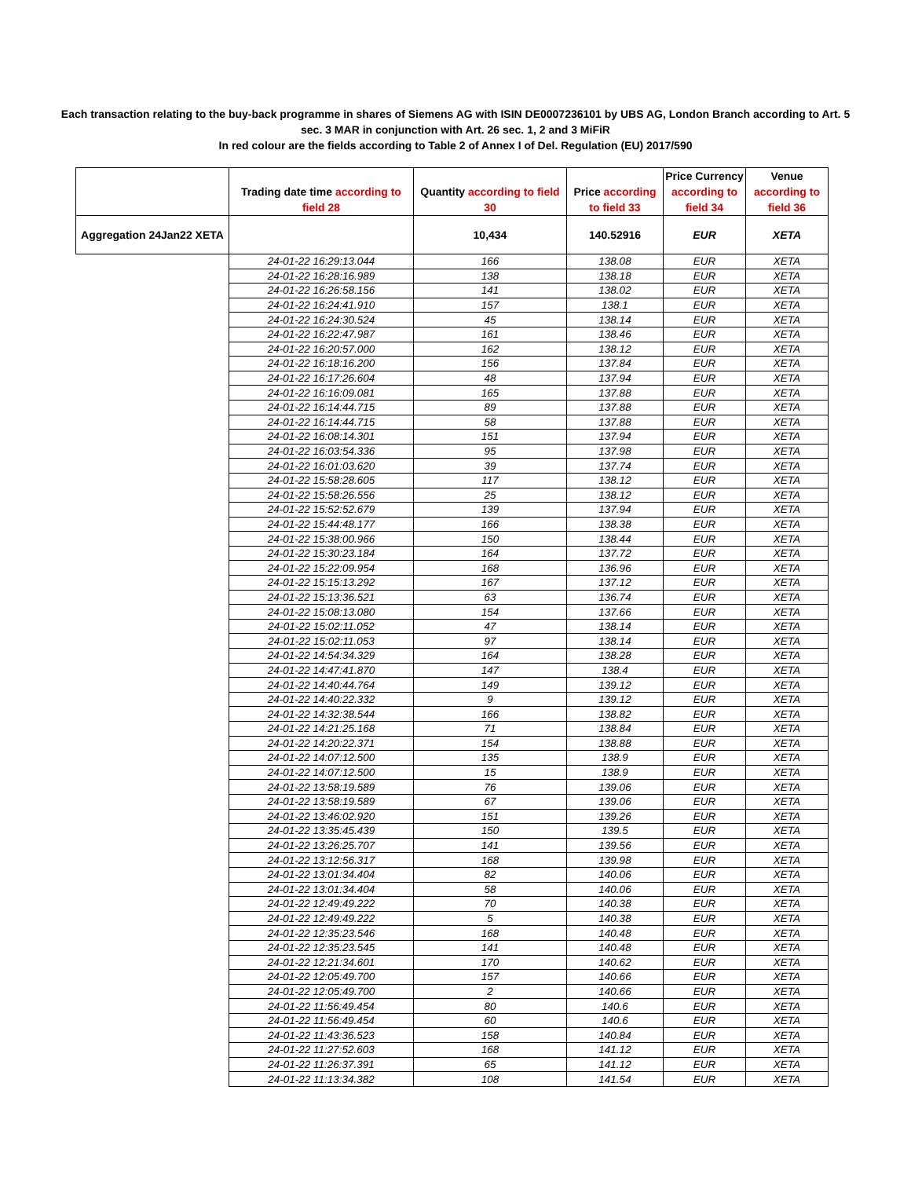Each transaction relating to the buy-back programme in shares of Siemens AG with ISIN DE0007236101 by UBS AG, London Branch according to Art. 5
sec. 3 MAR in conjunction with Art. 26 sec. 1, 2 and 3 MiFiR
In red colour are the fields according to Table 2 of Annex I of Del. Regulation (EU) 2017/590
| | Trading date time according to field 28 | Quantity according to field 30 | Price according to field 33 | Price Currency according to field 34 | Venue according to field 36 |
| --- | --- | --- | --- | --- | --- |
| Aggregation 24Jan22 XETA | | 10,434 | 140.52916 | EUR | XETA |
| | 24-01-22 16:29:13.044 | 166 | 138.08 | EUR | XETA |
| | 24-01-22 16:28:16.989 | 138 | 138.18 | EUR | XETA |
| | 24-01-22 16:26:58.156 | 141 | 138.02 | EUR | XETA |
| | 24-01-22 16:24:41.910 | 157 | 138.1 | EUR | XETA |
| | 24-01-22 16:24:30.524 | 45 | 138.14 | EUR | XETA |
| | 24-01-22 16:22:47.987 | 161 | 138.46 | EUR | XETA |
| | 24-01-22 16:20:57.000 | 162 | 138.12 | EUR | XETA |
| | 24-01-22 16:18:16.200 | 156 | 137.84 | EUR | XETA |
| | 24-01-22 16:17:26.604 | 48 | 137.94 | EUR | XETA |
| | 24-01-22 16:16:09.081 | 165 | 137.88 | EUR | XETA |
| | 24-01-22 16:14:44.715 | 89 | 137.88 | EUR | XETA |
| | 24-01-22 16:14:44.715 | 58 | 137.88 | EUR | XETA |
| | 24-01-22 16:08:14.301 | 151 | 137.94 | EUR | XETA |
| | 24-01-22 16:03:54.336 | 95 | 137.98 | EUR | XETA |
| | 24-01-22 16:01:03.620 | 39 | 137.74 | EUR | XETA |
| | 24-01-22 15:58:28.605 | 117 | 138.12 | EUR | XETA |
| | 24-01-22 15:58:26.556 | 25 | 138.12 | EUR | XETA |
| | 24-01-22 15:52:52.679 | 139 | 137.94 | EUR | XETA |
| | 24-01-22 15:44:48.177 | 166 | 138.38 | EUR | XETA |
| | 24-01-22 15:38:00.966 | 150 | 138.44 | EUR | XETA |
| | 24-01-22 15:30:23.184 | 164 | 137.72 | EUR | XETA |
| | 24-01-22 15:22:09.954 | 168 | 136.96 | EUR | XETA |
| | 24-01-22 15:15:13.292 | 167 | 137.12 | EUR | XETA |
| | 24-01-22 15:13:36.521 | 63 | 136.74 | EUR | XETA |
| | 24-01-22 15:08:13.080 | 154 | 137.66 | EUR | XETA |
| | 24-01-22 15:02:11.052 | 47 | 138.14 | EUR | XETA |
| | 24-01-22 15:02:11.053 | 97 | 138.14 | EUR | XETA |
| | 24-01-22 14:54:34.329 | 164 | 138.28 | EUR | XETA |
| | 24-01-22 14:47:41.870 | 147 | 138.4 | EUR | XETA |
| | 24-01-22 14:40:44.764 | 149 | 139.12 | EUR | XETA |
| | 24-01-22 14:40:22.332 | 9 | 139.12 | EUR | XETA |
| | 24-01-22 14:32:38.544 | 166 | 138.82 | EUR | XETA |
| | 24-01-22 14:21:25.168 | 71 | 138.84 | EUR | XETA |
| | 24-01-22 14:20:22.371 | 154 | 138.88 | EUR | XETA |
| | 24-01-22 14:07:12.500 | 135 | 138.9 | EUR | XETA |
| | 24-01-22 14:07:12.500 | 15 | 138.9 | EUR | XETA |
| | 24-01-22 13:58:19.589 | 76 | 139.06 | EUR | XETA |
| | 24-01-22 13:58:19.589 | 67 | 139.06 | EUR | XETA |
| | 24-01-22 13:46:02.920 | 151 | 139.26 | EUR | XETA |
| | 24-01-22 13:35:45.439 | 150 | 139.5 | EUR | XETA |
| | 24-01-22 13:26:25.707 | 141 | 139.56 | EUR | XETA |
| | 24-01-22 13:12:56.317 | 168 | 139.98 | EUR | XETA |
| | 24-01-22 13:01:34.404 | 82 | 140.06 | EUR | XETA |
| | 24-01-22 13:01:34.404 | 58 | 140.06 | EUR | XETA |
| | 24-01-22 12:49:49.222 | 70 | 140.38 | EUR | XETA |
| | 24-01-22 12:49:49.222 | 5 | 140.38 | EUR | XETA |
| | 24-01-22 12:35:23.546 | 168 | 140.48 | EUR | XETA |
| | 24-01-22 12:35:23.545 | 141 | 140.48 | EUR | XETA |
| | 24-01-22 12:21:34.601 | 170 | 140.62 | EUR | XETA |
| | 24-01-22 12:05:49.700 | 157 | 140.66 | EUR | XETA |
| | 24-01-22 12:05:49.700 | 2 | 140.66 | EUR | XETA |
| | 24-01-22 11:56:49.454 | 80 | 140.6 | EUR | XETA |
| | 24-01-22 11:56:49.454 | 60 | 140.6 | EUR | XETA |
| | 24-01-22 11:43:36.523 | 158 | 140.84 | EUR | XETA |
| | 24-01-22 11:27:52.603 | 168 | 141.12 | EUR | XETA |
| | 24-01-22 11:26:37.391 | 65 | 141.12 | EUR | XETA |
| | 24-01-22 11:13:34.382 | 108 | 141.54 | EUR | XETA |